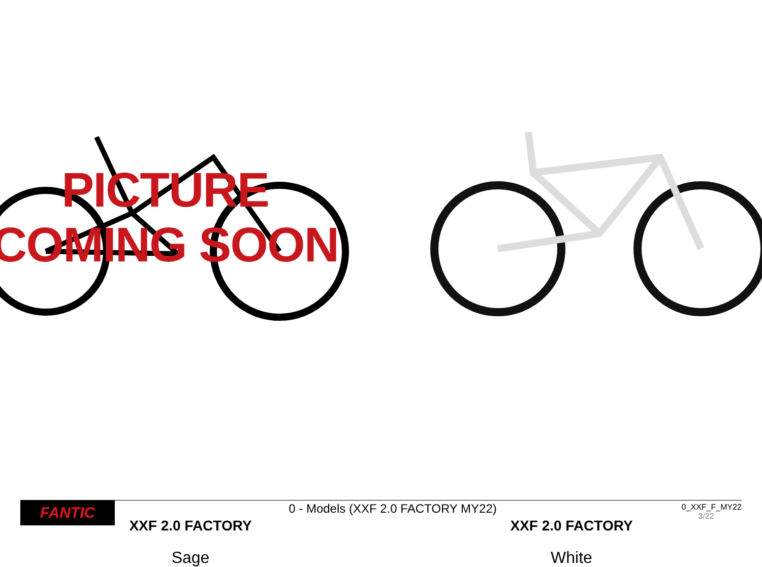PICTURE
COMING SOON
XXF 2.0 FACTORY
Sage
XXF 2.0 FACTORY
White
FANTIC
0 - Models (XXF 2.0 FACTORY MY22)
0_XXF_F_MY22
3/22